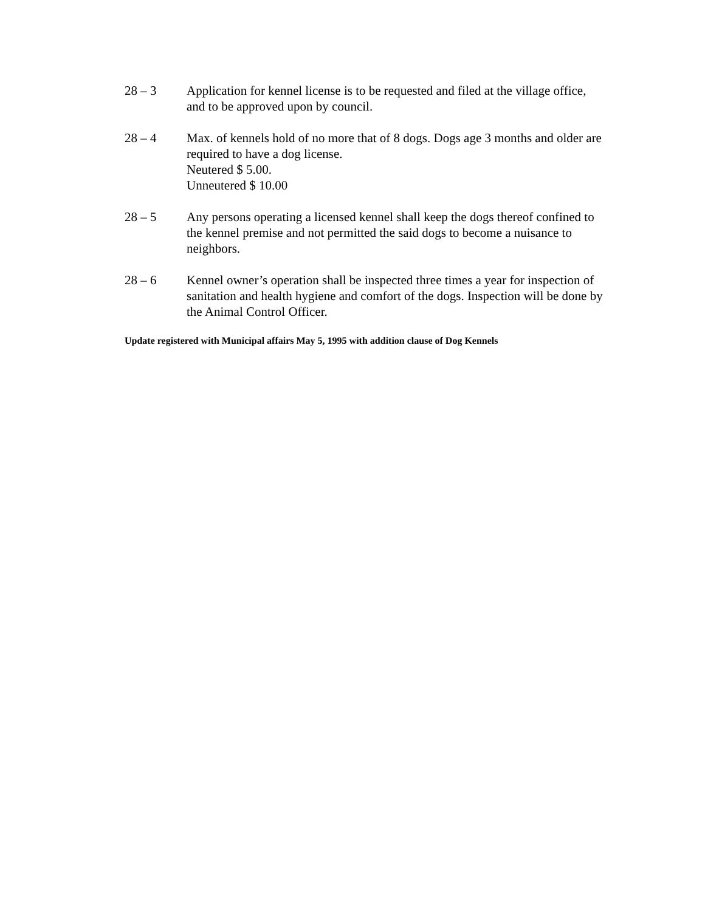28 – 3 Application for kennel license is to be requested and filed at the village office, and to be approved upon by council.
28 – 4 Max. of kennels hold of no more that of 8 dogs. Dogs age 3 months and older are required to have a dog license.
Neutered $ 5.00.
Unneutered $ 10.00
28 – 5 Any persons operating a licensed kennel shall keep the dogs thereof confined to the kennel premise and not permitted the said dogs to become a nuisance to neighbors.
28 – 6 Kennel owner’s operation shall be inspected three times a year for inspection of sanitation and health hygiene and comfort of the dogs. Inspection will be done by the Animal Control Officer.
Update registered with Municipal affairs May 5, 1995 with addition clause of Dog Kennels